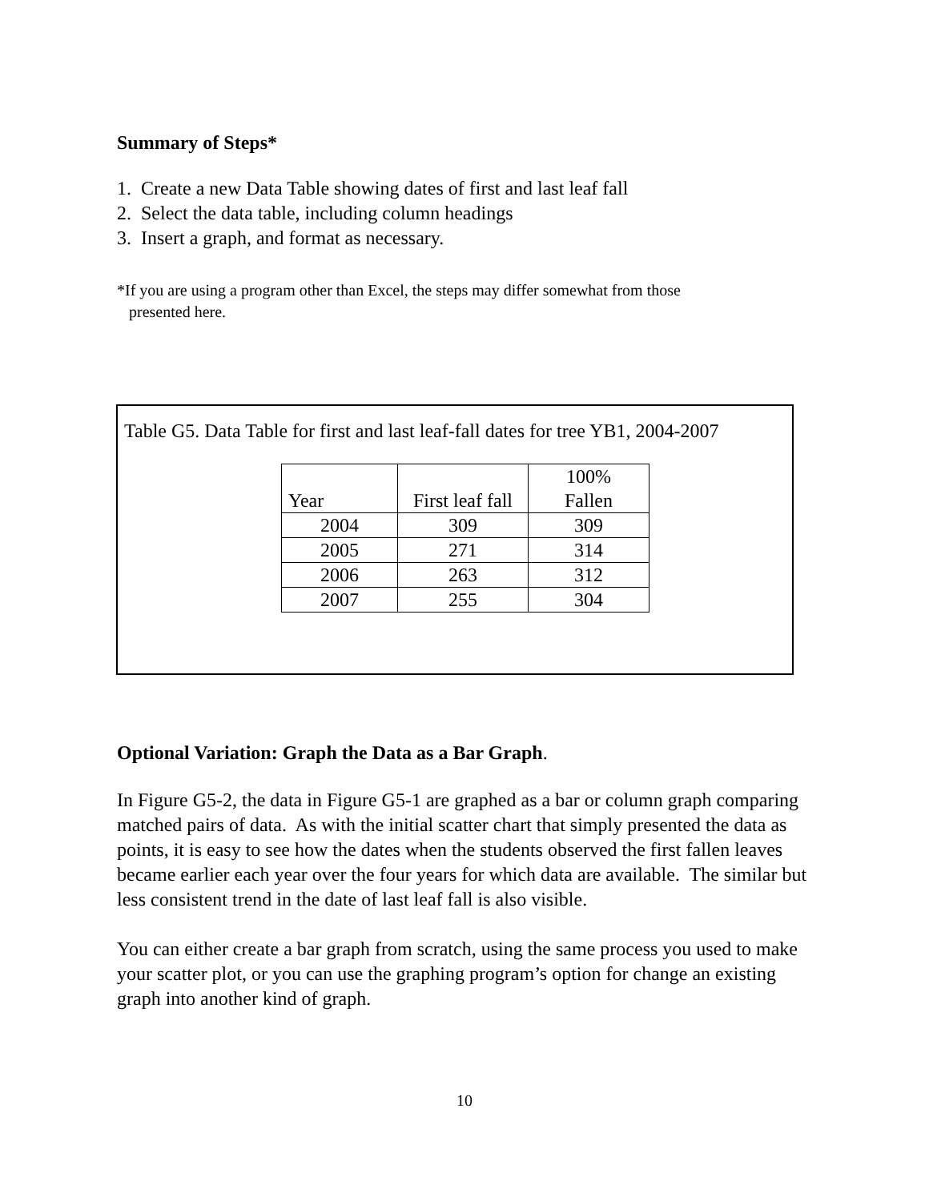Summary of Steps*
1. Create a new Data Table showing dates of first and last leaf fall
2. Select the data table, including column headings
3. Insert a graph, and format as necessary.
*If you are using a program other than Excel, the steps may differ somewhat from those
presented here.
Table G5. Data Table for first and last leaf-fall dates for tree YB1, 2004-2007
| Year | First leaf fall | 100% Fallen |
| --- | --- | --- |
| 2004 | 309 | 309 |
| 2005 | 271 | 314 |
| 2006 | 263 | 312 |
| 2007 | 255 | 304 |
Optional Variation: Graph the Data as a Bar Graph.
In Figure G5-2, the data in Figure G5-1 are graphed as a bar or column graph comparing matched pairs of data. As with the initial scatter chart that simply presented the data as points, it is easy to see how the dates when the students observed the first fallen leaves became earlier each year over the four years for which data are available. The similar but less consistent trend in the date of last leaf fall is also visible.
You can either create a bar graph from scratch, using the same process you used to make your scatter plot, or you can use the graphing program’s option for change an existing graph into another kind of graph.
10